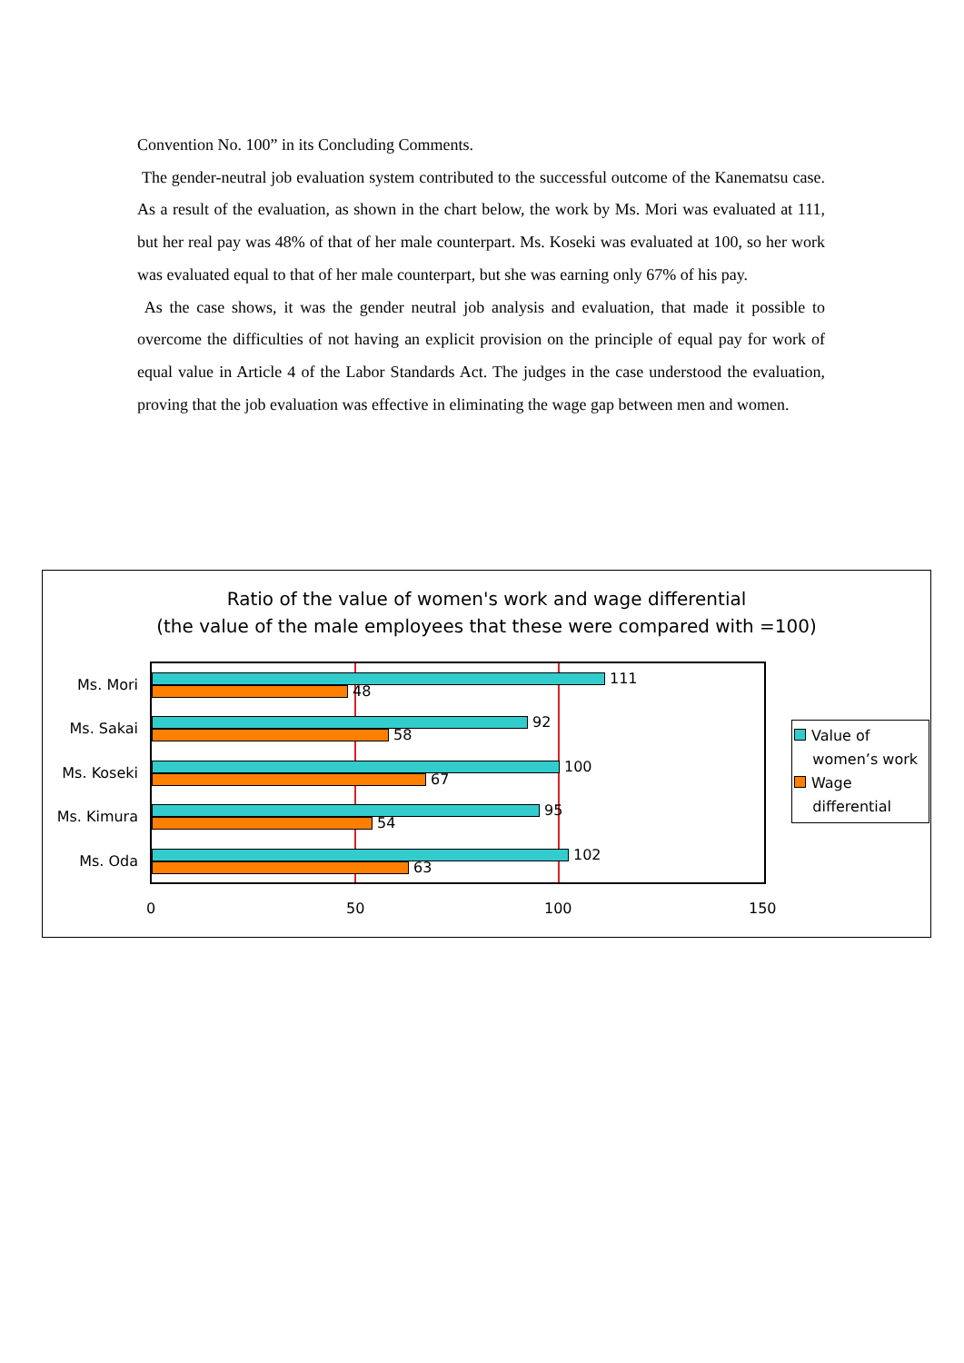Convention No. 100” in its Concluding Comments.
The gender-neutral job evaluation system contributed to the successful outcome of the Kanematsu case. As a result of the evaluation, as shown in the chart below, the work by Ms. Mori was evaluated at 111, but her real pay was 48% of that of her male counterpart. Ms. Koseki was evaluated at 100, so her work was evaluated equal to that of her male counterpart, but she was earning only 67% of his pay.
As the case shows, it was the gender neutral job analysis and evaluation, that made it possible to overcome the difficulties of not having an explicit provision on the principle of equal pay for work of equal value in Article 4 of the Labor Standards Act. The judges in the case understood the evaluation, proving that the job evaluation was effective in eliminating the wage gap between men and women.
Ratio of the value of women's work and wage differential
(the value of the male employees that these were compared with =100)
Ms. Mori
Ms. Sakai
Ms. Koseki
Ms. Kimura
Ms. Oda
111
48
92
58
100
67
95
54
102
63
0 50 100 150
Value of
women’s work
Wage
differential